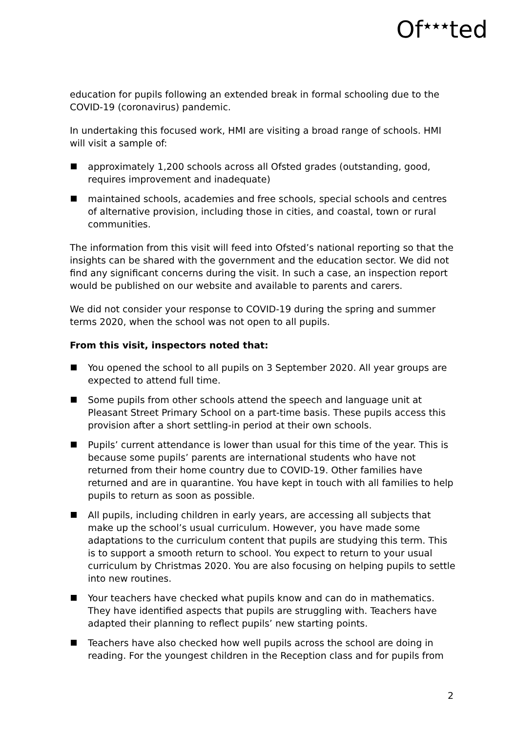Of<sup>★★★</sup>ted
education for pupils following an extended break in formal schooling due to the COVID-19 (coronavirus) pandemic.
In undertaking this focused work, HMI are visiting a broad range of schools. HMI will visit a sample of:
approximately 1,200 schools across all Ofsted grades (outstanding, good, requires improvement and inadequate)
maintained schools, academies and free schools, special schools and centres of alternative provision, including those in cities, and coastal, town or rural communities.
The information from this visit will feed into Ofsted’s national reporting so that the insights can be shared with the government and the education sector. We did not find any significant concerns during the visit. In such a case, an inspection report would be published on our website and available to parents and carers.
We did not consider your response to COVID-19 during the spring and summer terms 2020, when the school was not open to all pupils.
From this visit, inspectors noted that:
You opened the school to all pupils on 3 September 2020. All year groups are expected to attend full time.
Some pupils from other schools attend the speech and language unit at Pleasant Street Primary School on a part-time basis. These pupils access this provision after a short settling-in period at their own schools.
Pupils’ current attendance is lower than usual for this time of the year. This is because some pupils’ parents are international students who have not returned from their home country due to COVID-19. Other families have returned and are in quarantine. You have kept in touch with all families to help pupils to return as soon as possible.
All pupils, including children in early years, are accessing all subjects that make up the school’s usual curriculum. However, you have made some adaptations to the curriculum content that pupils are studying this term. This is to support a smooth return to school. You expect to return to your usual curriculum by Christmas 2020. You are also focusing on helping pupils to settle into new routines.
Your teachers have checked what pupils know and can do in mathematics. They have identified aspects that pupils are struggling with. Teachers have adapted their planning to reflect pupils’ new starting points.
Teachers have also checked how well pupils across the school are doing in reading. For the youngest children in the Reception class and for pupils from
2